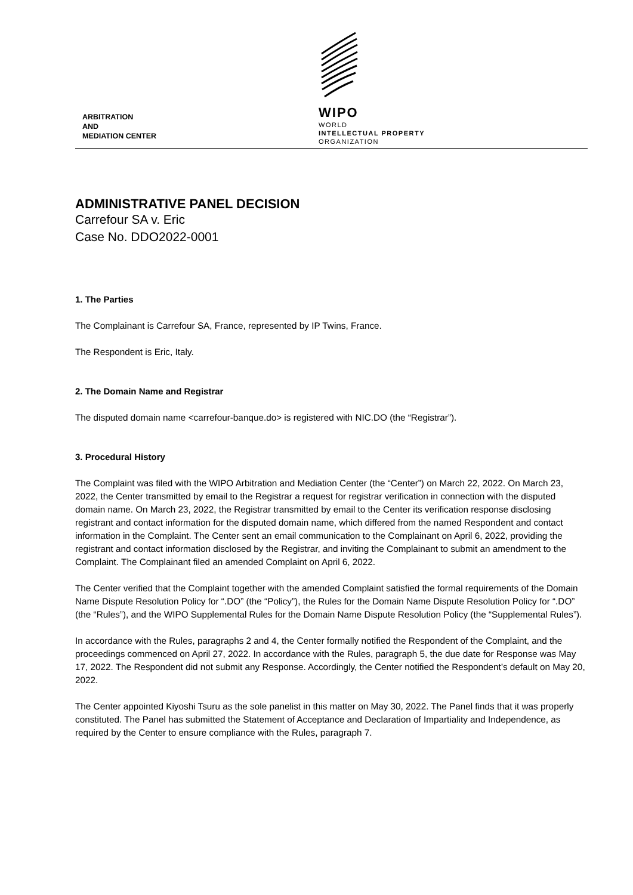WIPO
WORLD
INTELLECTUAL PROPERTY
ORGANIZATION
ARBITRATION
AND
MEDIATION CENTER
ADMINISTRATIVE PANEL DECISION
Carrefour SA v. Eric
Case No. DDO2022-0001
1. The Parties
The Complainant is Carrefour SA, France, represented by IP Twins, France.
The Respondent is Eric, Italy.
2. The Domain Name and Registrar
The disputed domain name <carrefour-banque.do> is registered with NIC.DO (the “Registrar”).
3. Procedural History
The Complaint was filed with the WIPO Arbitration and Mediation Center (the “Center”) on March 22, 2022. On March 23, 2022, the Center transmitted by email to the Registrar a request for registrar verification in connection with the disputed domain name. On March 23, 2022, the Registrar transmitted by email to the Center its verification response disclosing registrant and contact information for the disputed domain name, which differed from the named Respondent and contact information in the Complaint. The Center sent an email communication to the Complainant on April 6, 2022, providing the registrant and contact information disclosed by the Registrar, and inviting the Complainant to submit an amendment to the Complaint. The Complainant filed an amended Complaint on April 6, 2022.
The Center verified that the Complaint together with the amended Complaint satisfied the formal requirements of the Domain Name Dispute Resolution Policy for “.DO” (the “Policy”), the Rules for the Domain Name Dispute Resolution Policy for “.DO” (the “Rules”), and the WIPO Supplemental Rules for the Domain Name Dispute Resolution Policy (the “Supplemental Rules”).
In accordance with the Rules, paragraphs 2 and 4, the Center formally notified the Respondent of the Complaint, and the proceedings commenced on April 27, 2022. In accordance with the Rules, paragraph 5, the due date for Response was May 17, 2022. The Respondent did not submit any Response. Accordingly, the Center notified the Respondent’s default on May 20, 2022.
The Center appointed Kiyoshi Tsuru as the sole panelist in this matter on May 30, 2022. The Panel finds that it was properly constituted. The Panel has submitted the Statement of Acceptance and Declaration of Impartiality and Independence, as required by the Center to ensure compliance with the Rules, paragraph 7.